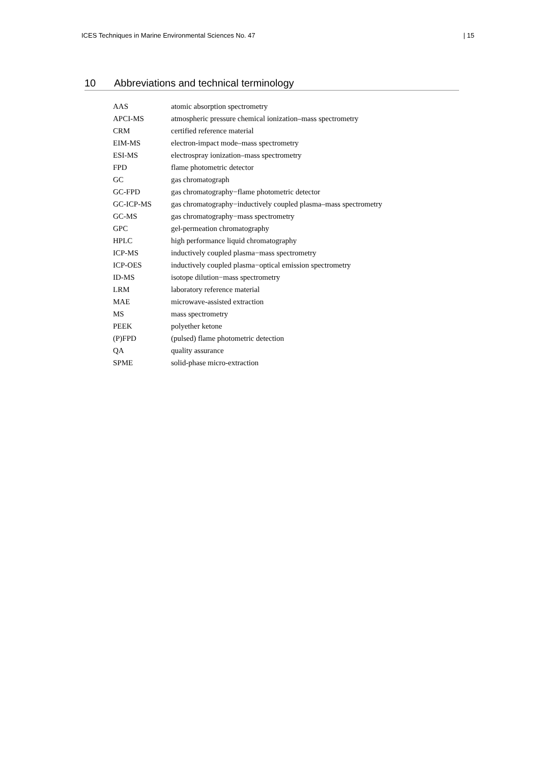ICES Techniques in Marine Environmental Sciences No. 47 | 15
10 Abbreviations and technical terminology
| AAS | atomic absorption spectrometry |
| APCI-MS | atmospheric pressure chemical ionization–mass spectrometry |
| CRM | certified reference material |
| EIM-MS | electron-impact mode–mass spectrometry |
| ESI-MS | electrospray ionization–mass spectrometry |
| FPD | flame photometric detector |
| GC | gas chromatograph |
| GC-FPD | gas chromatography−flame photometric detector |
| GC-ICP-MS | gas chromatography−inductively coupled plasma–mass spectrometry |
| GC-MS | gas chromatography−mass spectrometry |
| GPC | gel-permeation chromatography |
| HPLC | high performance liquid chromatography |
| ICP-MS | inductively coupled plasma−mass spectrometry |
| ICP-OES | inductively coupled plasma−optical emission spectrometry |
| ID-MS | isotope dilution−mass spectrometry |
| LRM | laboratory reference material |
| MAE | microwave-assisted extraction |
| MS | mass spectrometry |
| PEEK | polyether ketone |
| (P)FPD | (pulsed) flame photometric detection |
| QA | quality assurance |
| SPME | solid-phase micro-extraction |